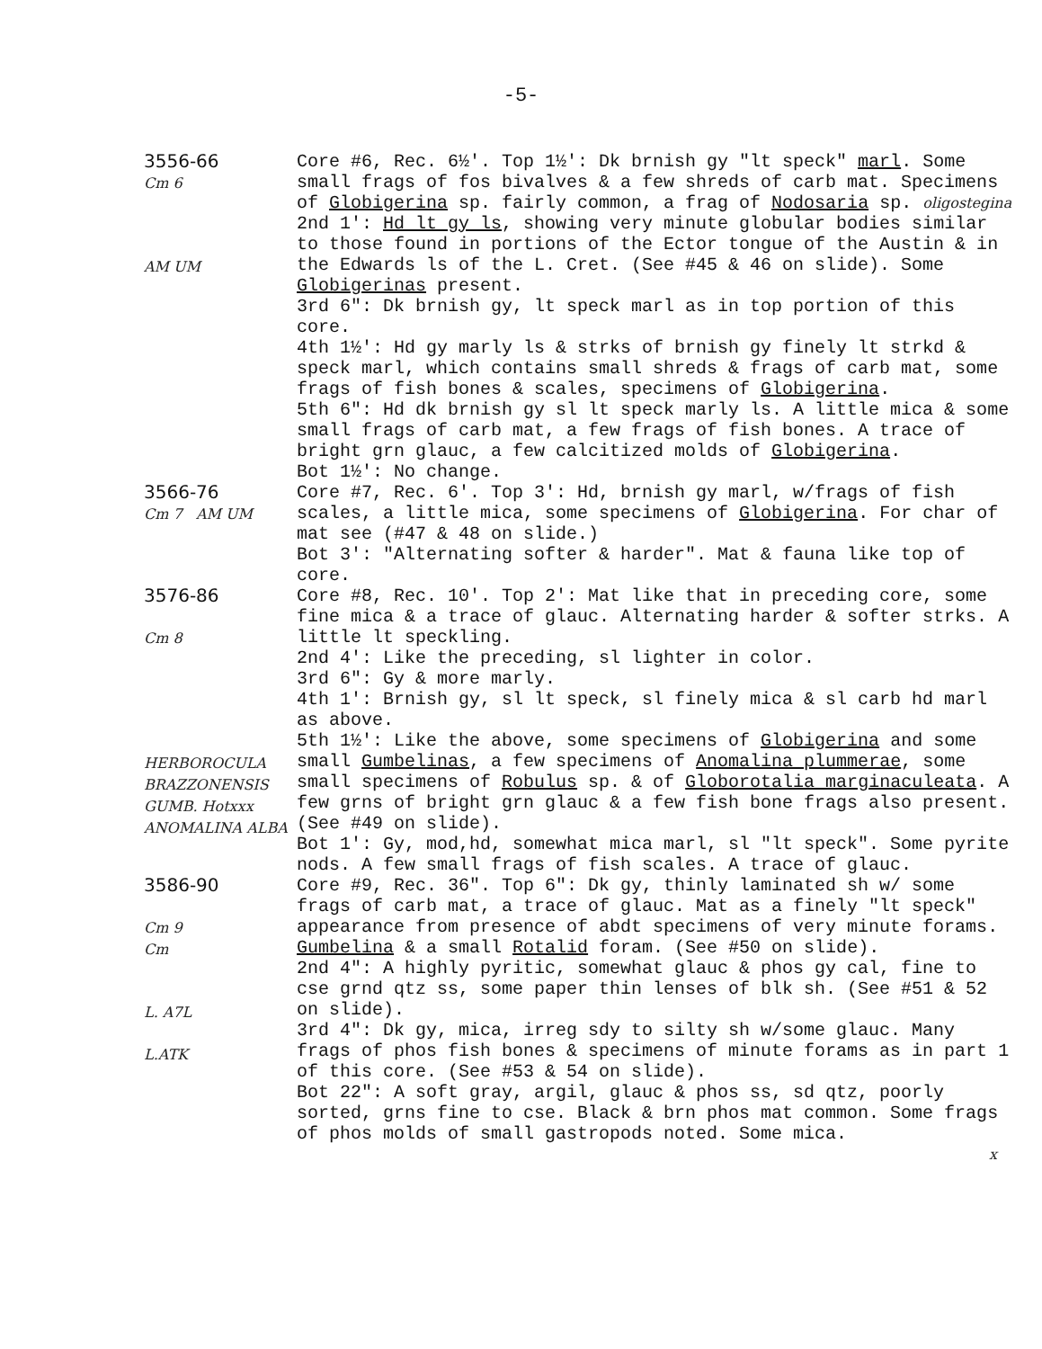-5-
3556-66
Cm 6
AM UM
Core #6, Rec. 6½'. Top 1½': Dk brnish gy "lt speck" marl. Some small frags of fos bivalves & a few shreds of carb mat. Specimens of Globigerina sp. fairly common, a frag of Nodosaria sp. oligostegina
2nd 1': Hd lt gy ls, showing very minute globular bodies similar to those found in portions of the Ector tongue of the Austin & in the Edwards ls of the L. Cret. (See #45 & 46 on slide). Some Globigerinas present.
3rd 6": Dk brnish gy, lt speck marl as in top portion of this core.
4th 1½': Hd gy marly ls & strks of brnish gy finely lt strkd & speck marl, which contains small shreds & frags of carb mat, some frags of fish bones & scales, specimens of Globigerina.
5th 6": Hd dk brnish gy sl lt speck marly ls. A little mica & some small frags of carb mat, a few frags of fish bones. A trace of bright grn glauc, a few calcitized molds of Globigerina.
Bot 1½': No change.
3566-76
Cm 7 AM UM
Core #7, Rec. 6'. Top 3': Hd, brnish gy marl, w/frags of fish scales, a little mica, some specimens of Globigerina. For char of mat see (#47 & 48 on slide.)
Bot 3': "Alternating softer & harder". Mat & fauna like top of core.
3576-86
Cm 8
HERBOROCULA BRAZZONENSIS GUMB. Hotxxx ANOMALINA ALBA
Core #8, Rec. 10'. Top 2': Mat like that in preceding core, some fine mica & a trace of glauc. Alternating harder & softer strks. A little lt speckling.
2nd 4': Like the preceding, sl lighter in color.
3rd 6": Gy & more marly.
4th 1': Brnish gy, sl lt speck, sl finely mica & sl carb hd marl as above.
5th 1½': Like the above, some specimens of Globigerina and some small Gumbelinas, a few specimens of Anomalina plummerae, some small specimens of Robulus sp. & of Globorotalia marginaculeata. A few grns of bright grn glauc & a few fish bone frags also present. (See #49 on slide).
Bot 1': Gy, mod,hd, somewhat mica marl, sl "lt speck". Some pyrite nods. A few small frags of fish scales. A trace of glauc.
3586-90
Cm 9
Cm
L. A7L
L.ATK
Core #9, Rec. 36". Top 6": Dk gy, thinly laminated sh w/ some frags of carb mat, a trace of glauc. Mat as a finely "lt speck" appearance from presence of abdt specimens of very minute forams. Gumbelina & a small Rotalid foram. (See #50 on slide).
2nd 4": A highly pyritic, somewhat glauc & phos gy cal, fine to cse grnd qtz ss, some paper thin lenses of blk sh. (See #51 & 52 on slide).
3rd 4": Dk gy, mica, irreg sdy to silty sh w/some glauc. Many frags of phos fish bones & specimens of minute forams as in part 1 of this core. (See #53 & 54 on slide).
Bot 22": A soft gray, argil, glauc & phos ss, sd qtz, poorly sorted, grns fine to cse. Black & brn phos mat common. Some frags of phos molds of small gastropods noted. Some mica.
x